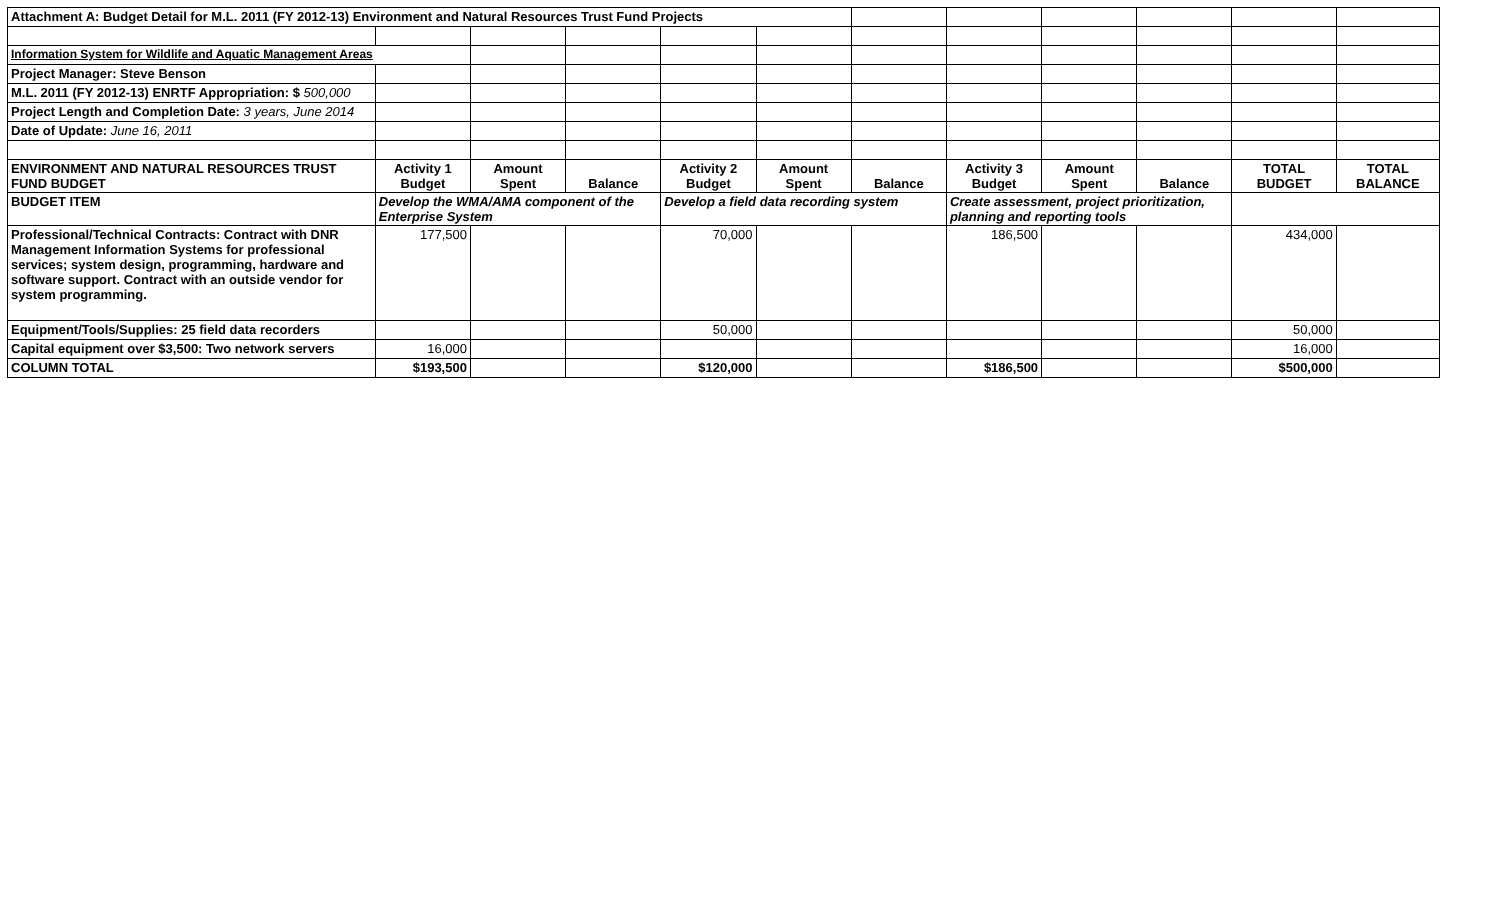| Attachment A: Budget Detail for M.L. 2011 (FY 2012-13) Environment and Natural Resources Trust Fund Projects | | | | | | | | | | | |
| Information System for Wildlife and Aquatic Management Areas | | | | | | | | | | | |
| Project Manager: Steve Benson | | | | | | | | | | | |
| M.L. 2011 (FY 2012-13) ENRTF Appropriation: $ 500,000 | | | | | | | | | | | |
| Project Length and Completion Date: 3 years, June 2014 | | | | | | | | | | | |
| Date of Update: June 16, 2011 | | | | | | | | | | | |
| ENVIRONMENT AND NATURAL RESOURCES TRUST FUND BUDGET | Activity 1 Budget | Amount Spent | Balance | Activity 2 Budget | Amount Spent | Balance | Activity 3 Budget | Amount Spent | Balance | TOTAL BUDGET | TOTAL BALANCE |
| BUDGET ITEM | Develop the WMA/AMA component of the Enterprise System | | | Develop a field data recording system | | | Create assessment, project prioritization, planning and reporting tools | | | | |
| Professional/Technical Contracts: Contract with DNR Management Information Systems for professional services; system design, programming, hardware and software support. Contract with an outside vendor for system programming. | 177,500 | | | 70,000 | | | 186,500 | | | 434,000 | |
| Equipment/Tools/Supplies: 25 field data recorders | | | | 50,000 | | | | | | 50,000 | |
| Capital equipment over $3,500: Two network servers | 16,000 | | | | | | | | | 16,000 | |
| COLUMN TOTAL | $193,500 | | | $120,000 | | | $186,500 | | | $500,000 | |